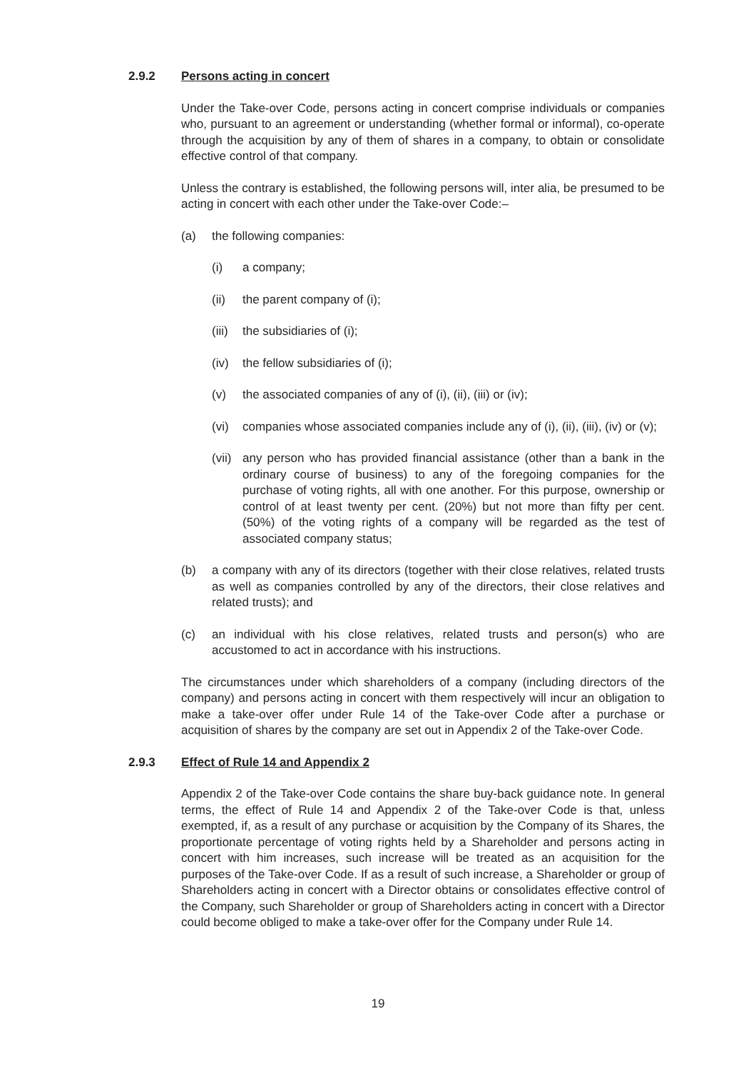2.9.2 Persons acting in concert
Under the Take-over Code, persons acting in concert comprise individuals or companies who, pursuant to an agreement or understanding (whether formal or informal), co-operate through the acquisition by any of them of shares in a company, to obtain or consolidate effective control of that company.
Unless the contrary is established, the following persons will, inter alia, be presumed to be acting in concert with each other under the Take-over Code:–
(a) the following companies:
(i) a company;
(ii) the parent company of (i);
(iii) the subsidiaries of (i);
(iv) the fellow subsidiaries of (i);
(v) the associated companies of any of (i), (ii), (iii) or (iv);
(vi) companies whose associated companies include any of (i), (ii), (iii), (iv) or (v);
(vii) any person who has provided financial assistance (other than a bank in the ordinary course of business) to any of the foregoing companies for the purchase of voting rights, all with one another. For this purpose, ownership or control of at least twenty per cent. (20%) but not more than fifty per cent. (50%) of the voting rights of a company will be regarded as the test of associated company status;
(b) a company with any of its directors (together with their close relatives, related trusts as well as companies controlled by any of the directors, their close relatives and related trusts); and
(c) an individual with his close relatives, related trusts and person(s) who are accustomed to act in accordance with his instructions.
The circumstances under which shareholders of a company (including directors of the company) and persons acting in concert with them respectively will incur an obligation to make a take-over offer under Rule 14 of the Take-over Code after a purchase or acquisition of shares by the company are set out in Appendix 2 of the Take-over Code.
2.9.3 Effect of Rule 14 and Appendix 2
Appendix 2 of the Take-over Code contains the share buy-back guidance note. In general terms, the effect of Rule 14 and Appendix 2 of the Take-over Code is that, unless exempted, if, as a result of any purchase or acquisition by the Company of its Shares, the proportionate percentage of voting rights held by a Shareholder and persons acting in concert with him increases, such increase will be treated as an acquisition for the purposes of the Take-over Code. If as a result of such increase, a Shareholder or group of Shareholders acting in concert with a Director obtains or consolidates effective control of the Company, such Shareholder or group of Shareholders acting in concert with a Director could become obliged to make a take-over offer for the Company under Rule 14.
19